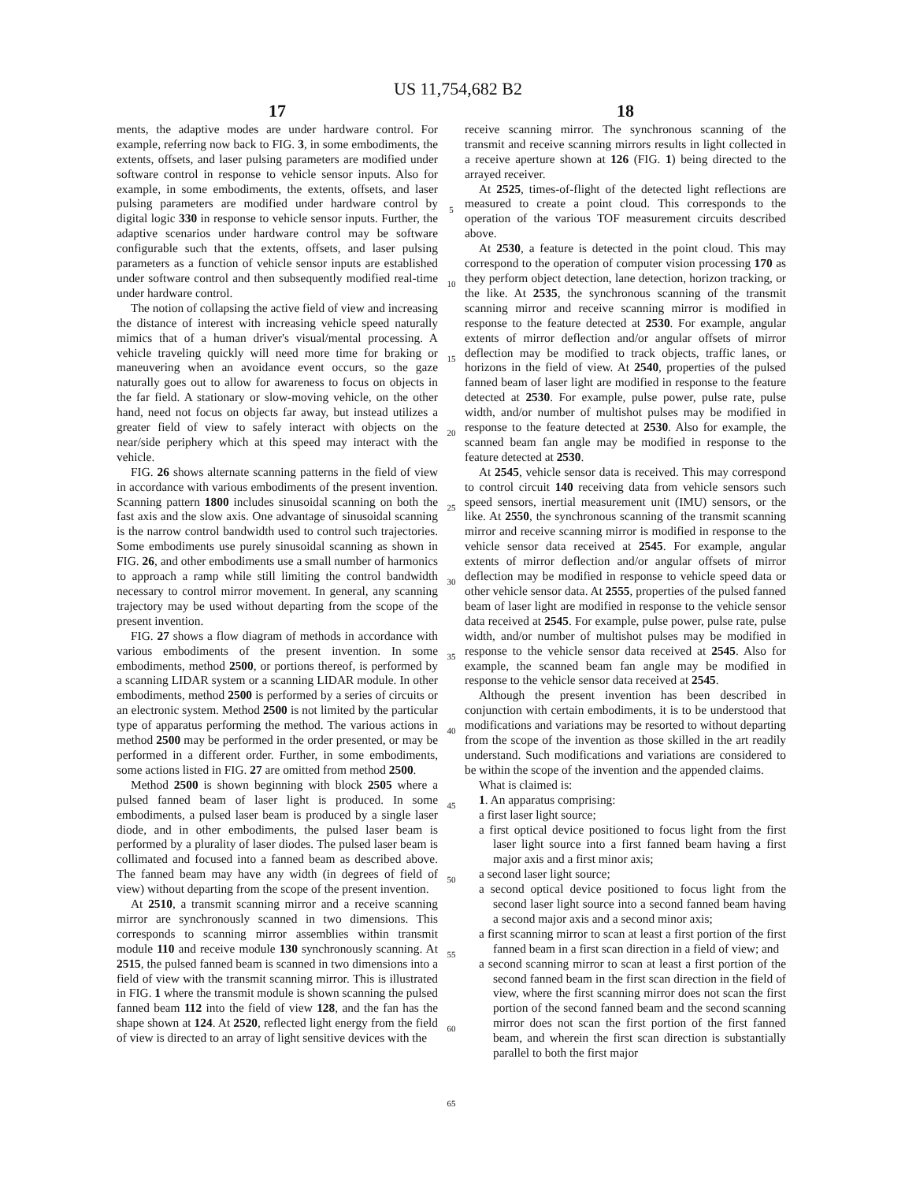US 11,754,682 B2
17
ments, the adaptive modes are under hardware control. For example, referring now back to FIG. 3, in some embodiments, the extents, offsets, and laser pulsing parameters are modified under software control in response to vehicle sensor inputs. Also for example, in some embodiments, the extents, offsets, and laser pulsing parameters are modified under hardware control by digital logic 330 in response to vehicle sensor inputs. Further, the adaptive scenarios under hardware control may be software configurable such that the extents, offsets, and laser pulsing parameters as a function of vehicle sensor inputs are established under software control and then subsequently modified real-time under hardware control.
The notion of collapsing the active field of view and increasing the distance of interest with increasing vehicle speed naturally mimics that of a human driver's visual/mental processing. A vehicle traveling quickly will need more time for braking or maneuvering when an avoidance event occurs, so the gaze naturally goes out to allow for awareness to focus on objects in the far field. A stationary or slow-moving vehicle, on the other hand, need not focus on objects far away, but instead utilizes a greater field of view to safely interact with objects on the near/side periphery which at this speed may interact with the vehicle.
FIG. 26 shows alternate scanning patterns in the field of view in accordance with various embodiments of the present invention. Scanning pattern 1800 includes sinusoidal scanning on both the fast axis and the slow axis. One advantage of sinusoidal scanning is the narrow control bandwidth used to control such trajectories. Some embodiments use purely sinusoidal scanning as shown in FIG. 26, and other embodiments use a small number of harmonics to approach a ramp while still limiting the control bandwidth necessary to control mirror movement. In general, any scanning trajectory may be used without departing from the scope of the present invention.
FIG. 27 shows a flow diagram of methods in accordance with various embodiments of the present invention. In some embodiments, method 2500, or portions thereof, is performed by a scanning LIDAR system or a scanning LIDAR module. In other embodiments, method 2500 is performed by a series of circuits or an electronic system. Method 2500 is not limited by the particular type of apparatus performing the method. The various actions in method 2500 may be performed in the order presented, or may be performed in a different order. Further, in some embodiments, some actions listed in FIG. 27 are omitted from method 2500.
Method 2500 is shown beginning with block 2505 where a pulsed fanned beam of laser light is produced. In some embodiments, a pulsed laser beam is produced by a single laser diode, and in other embodiments, the pulsed laser beam is performed by a plurality of laser diodes. The pulsed laser beam is collimated and focused into a fanned beam as described above. The fanned beam may have any width (in degrees of field of view) without departing from the scope of the present invention.
At 2510, a transmit scanning mirror and a receive scanning mirror are synchronously scanned in two dimensions. This corresponds to scanning mirror assemblies within transmit module 110 and receive module 130 synchronously scanning. At 2515, the pulsed fanned beam is scanned in two dimensions into a field of view with the transmit scanning mirror. This is illustrated in FIG. 1 where the transmit module is shown scanning the pulsed fanned beam 112 into the field of view 128, and the fan has the shape shown at 124. At 2520, reflected light energy from the field of view is directed to an array of light sensitive devices with the
5
10
15
20
25
30
35
40
45
50
55
60
65
18
receive scanning mirror. The synchronous scanning of the transmit and receive scanning mirrors results in light collected in a receive aperture shown at 126 (FIG. 1) being directed to the arrayed receiver.
At 2525, times-of-flight of the detected light reflections are measured to create a point cloud. This corresponds to the operation of the various TOF measurement circuits described above.
At 2530, a feature is detected in the point cloud. This may correspond to the operation of computer vision processing 170 as they perform object detection, lane detection, horizon tracking, or the like. At 2535, the synchronous scanning of the transmit scanning mirror and receive scanning mirror is modified in response to the feature detected at 2530. For example, angular extents of mirror deflection and/or angular offsets of mirror deflection may be modified to track objects, traffic lanes, or horizons in the field of view. At 2540, properties of the pulsed fanned beam of laser light are modified in response to the feature detected at 2530. For example, pulse power, pulse rate, pulse width, and/or number of multishot pulses may be modified in response to the feature detected at 2530. Also for example, the scanned beam fan angle may be modified in response to the feature detected at 2530.
At 2545, vehicle sensor data is received. This may correspond to control circuit 140 receiving data from vehicle sensors such speed sensors, inertial measurement unit (IMU) sensors, or the like. At 2550, the synchronous scanning of the transmit scanning mirror and receive scanning mirror is modified in response to the vehicle sensor data received at 2545. For example, angular extents of mirror deflection and/or angular offsets of mirror deflection may be modified in response to vehicle speed data or other vehicle sensor data. At 2555, properties of the pulsed fanned beam of laser light are modified in response to the vehicle sensor data received at 2545. For example, pulse power, pulse rate, pulse width, and/or number of multishot pulses may be modified in response to the vehicle sensor data received at 2545. Also for example, the scanned beam fan angle may be modified in response to the vehicle sensor data received at 2545.
Although the present invention has been described in conjunction with certain embodiments, it is to be understood that modifications and variations may be resorted to without departing from the scope of the invention as those skilled in the art readily understand. Such modifications and variations are considered to be within the scope of the invention and the appended claims.
What is claimed is:
1. An apparatus comprising:
a first laser light source;
a first optical device positioned to focus light from the first laser light source into a first fanned beam having a first major axis and a first minor axis;
a second laser light source;
a second optical device positioned to focus light from the second laser light source into a second fanned beam having a second major axis and a second minor axis;
a first scanning mirror to scan at least a first portion of the first fanned beam in a first scan direction in a field of view; and
a second scanning mirror to scan at least a first portion of the second fanned beam in the first scan direction in the field of view, where the first scanning mirror does not scan the first portion of the second fanned beam and the second scanning mirror does not scan the first portion of the first fanned beam, and wherein the first scan direction is substantially parallel to both the first major